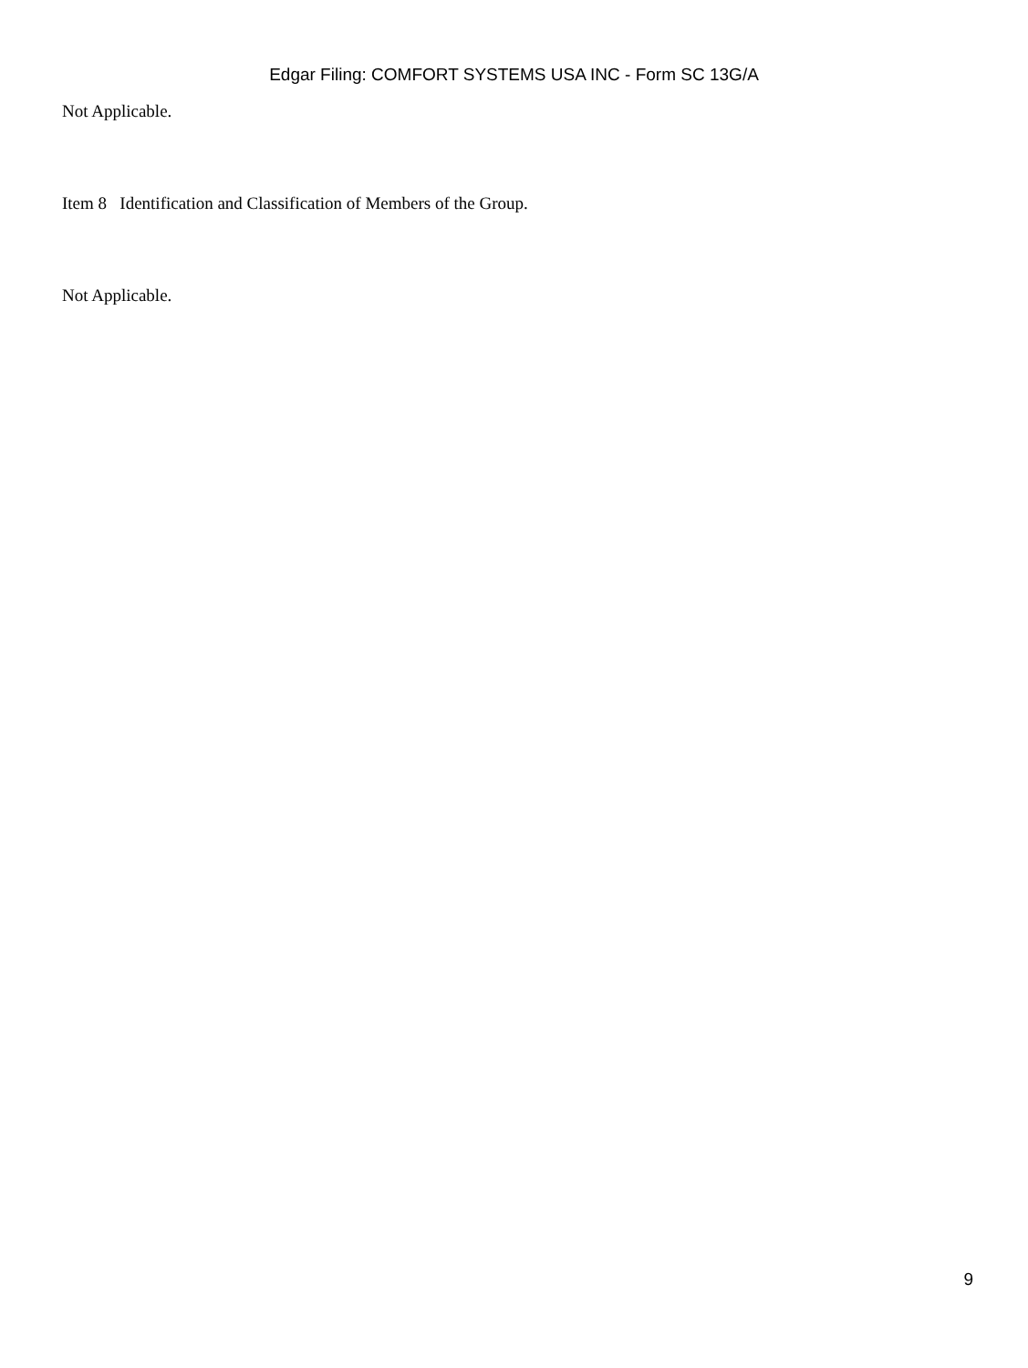Edgar Filing: COMFORT SYSTEMS USA INC - Form SC 13G/A
Not Applicable.
Item 8 Identification and Classification of Members of the Group.
Not Applicable.
9